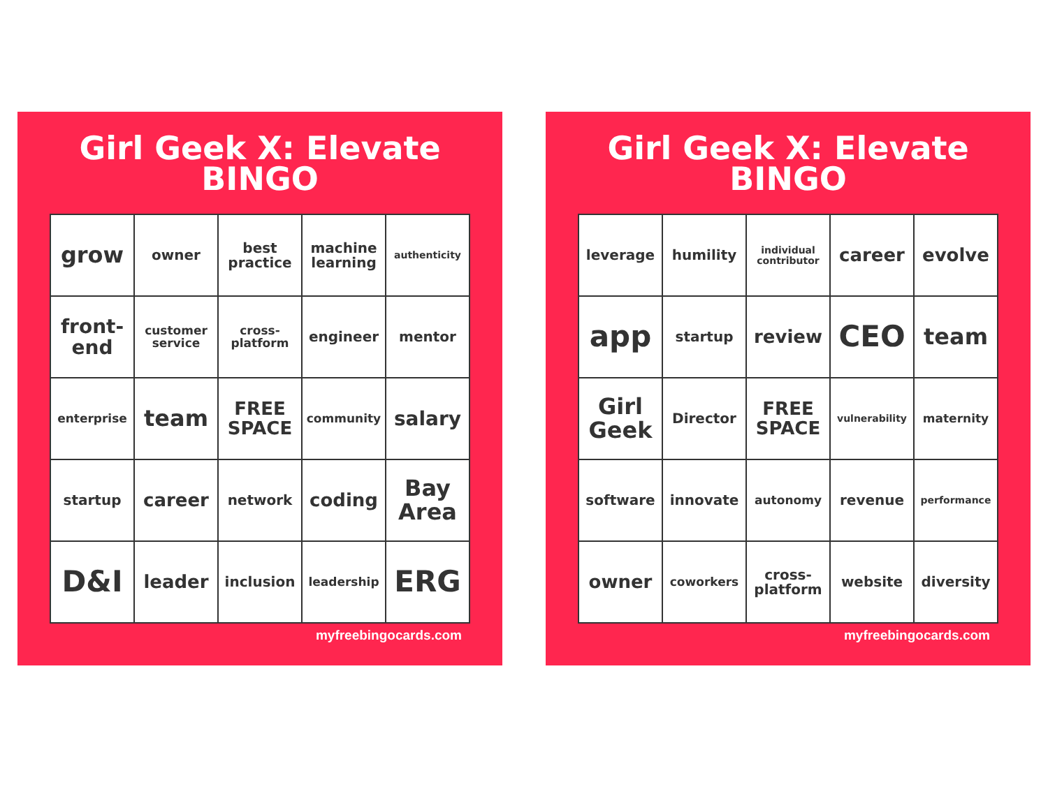Girl Geek X: Elevate
BINGO
| grow | owner | best practice | machine learning | authenticity |
| front-end | customer service | cross-platform | engineer | mentor |
| enterprise | team | FREE SPACE | community | salary |
| startup | career | network | coding | Bay Area |
| D&I | leader | inclusion | leadership | ERG |
myfreebingocards.com
Girl Geek X: Elevate
BINGO
| leverage | humility | individual contributor | career | evolve |
| app | startup | review | CEO | team |
| Girl Geek | Director | FREE SPACE | vulnerability | maternity |
| software | innovate | autonomy | revenue | performance |
| owner | coworkers | cross-platform | website | diversity |
myfreebingocards.com